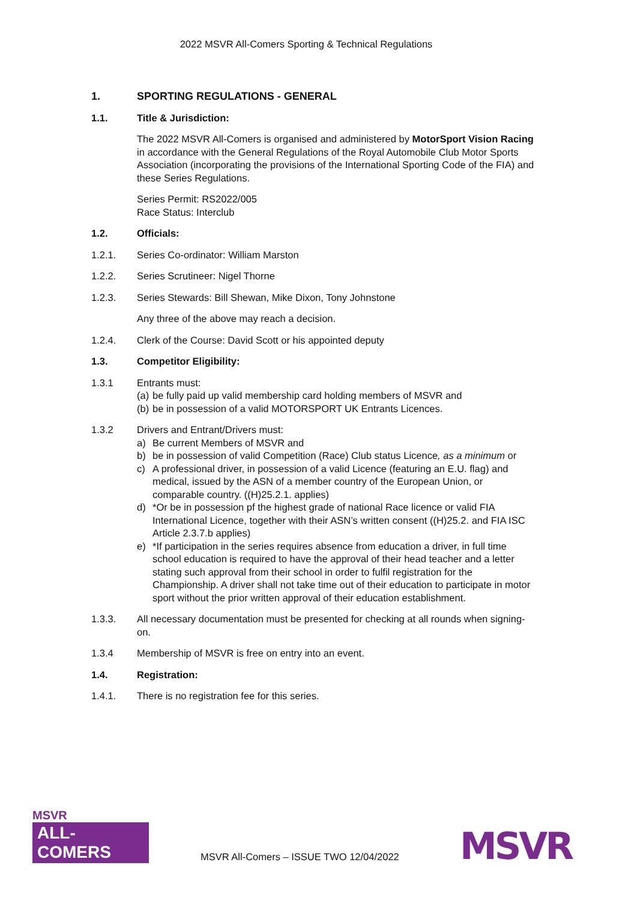2022 MSVR All-Comers Sporting & Technical Regulations
1. SPORTING REGULATIONS - GENERAL
1.1. Title & Jurisdiction:
The 2022 MSVR All-Comers is organised and administered by MotorSport Vision Racing in accordance with the General Regulations of the Royal Automobile Club Motor Sports Association (incorporating the provisions of the International Sporting Code of the FIA) and these Series Regulations.
Series Permit: RS2022/005
Race Status: Interclub
1.2. Officials:
1.2.1. Series Co-ordinator: William Marston
1.2.2. Series Scrutineer: Nigel Thorne
1.2.3. Series Stewards: Bill Shewan, Mike Dixon, Tony Johnstone
Any three of the above may reach a decision.
1.2.4. Clerk of the Course: David Scott or his appointed deputy
1.3. Competitor Eligibility:
1.3.1 Entrants must:
(a) be fully paid up valid membership card holding members of MSVR and
(b) be in possession of a valid MOTORSPORT UK Entrants Licences.
1.3.2 Drivers and Entrant/Drivers must:
a) Be current Members of MSVR and
b) be in possession of valid Competition (Race) Club status Licence, as a minimum or
c) A professional driver, in possession of a valid Licence (featuring an E.U. flag) and medical, issued by the ASN of a member country of the European Union, or comparable country. ((H)25.2.1. applies)
d) *Or be in possession pf the highest grade of national Race licence or valid FIA International Licence, together with their ASN’s written consent ((H)25.2. and FIA ISC Article 2.3.7.b applies)
e) *If participation in the series requires absence from education a driver, in full time school education is required to have the approval of their head teacher and a letter stating such approval from their school in order to fulfil registration for the Championship. A driver shall not take time out of their education to participate in motor sport without the prior written approval of their education establishment.
1.3.3. All necessary documentation must be presented for checking at all rounds when signing-on.
1.3.4 Membership of MSVR is free on entry into an event.
1.4. Registration:
1.4.1. There is no registration fee for this series.
MSVR
ALL-COMERS
MSVR All-Comers – ISSUE TWO 12/04/2022
MSVR